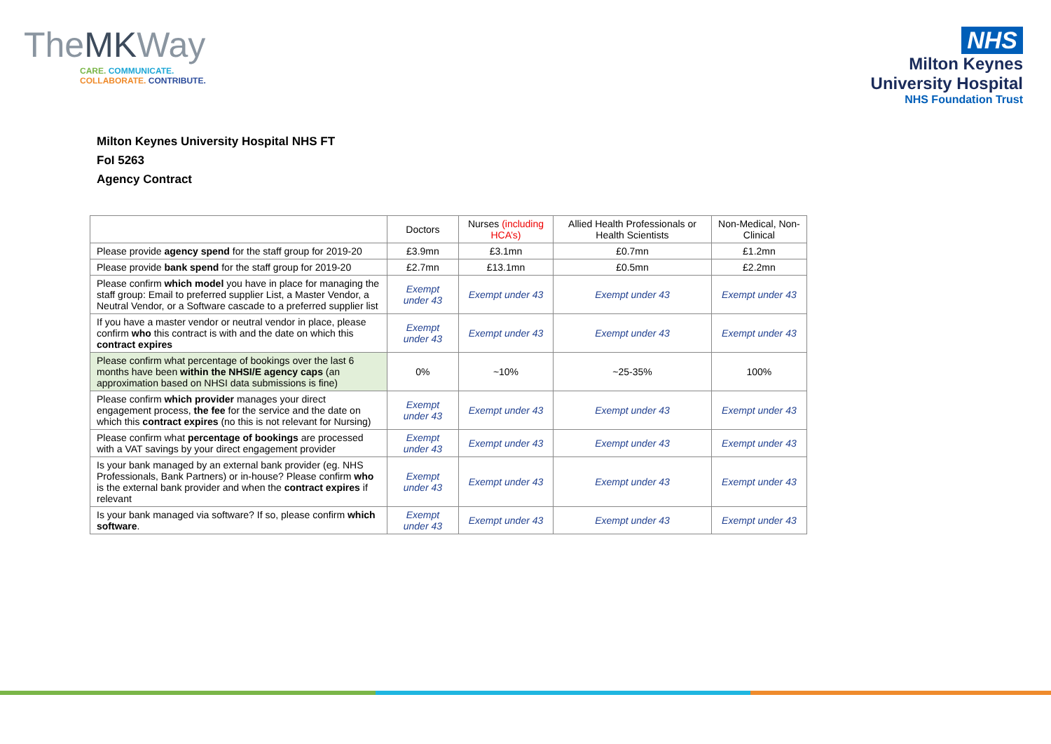TheMKWay
CARE. COMMUNICATE.
COLLABORATE. CONTRIBUTE.
NHS
Milton Keynes
University Hospital
NHS Foundation Trust
Milton Keynes University Hospital NHS FT
FoI 5263
Agency Contract
| | Doctors | Nurses (including HCA’s) | Allied Health Professionals or Health Scientists | Non-Medical, Non-Clinical |
| --- | --- | --- | --- | --- |
| Please provide agency spend for the staff group for 2019-20 | £3.9mn | £3.1mn | £0.7mn | £1.2mn |
| Please provide bank spend for the staff group for 2019-20 | £2.7mn | £13.1mn | £0.5mn | £2.2mn |
| Please confirm which model you have in place for managing the staff group: Email to preferred supplier List, a Master Vendor, a Neutral Vendor, or a Software cascade to a preferred supplier list | Exempt under 43 | Exempt under 43 | Exempt under 43 | Exempt under 43 |
| If you have a master vendor or neutral vendor in place, please confirm who this contract is with and the date on which this contract expires | Exempt under 43 | Exempt under 43 | Exempt under 43 | Exempt under 43 |
| Please confirm what percentage of bookings over the last 6 months have been within the NHSI/E agency caps (an approximation based on NHSI data submissions is fine) | 0% | ~10% | ~25-35% | 100% |
| Please confirm which provider manages your direct engagement process, the fee for the service and the date on which this contract expires (no this is not relevant for Nursing) | Exempt under 43 | Exempt under 43 | Exempt under 43 | Exempt under 43 |
| Please confirm what percentage of bookings are processed with a VAT savings by your direct engagement provider | Exempt under 43 | Exempt under 43 | Exempt under 43 | Exempt under 43 |
| Is your bank managed by an external bank provider (eg. NHS Professionals, Bank Partners) or in-house? Please confirm who is the external bank provider and when the contract expires if relevant | Exempt under 43 | Exempt under 43 | Exempt under 43 | Exempt under 43 |
| Is your bank managed via software? If so, please confirm which software . | Exempt under 43 | Exempt under 43 | Exempt under 43 | Exempt under 43 |